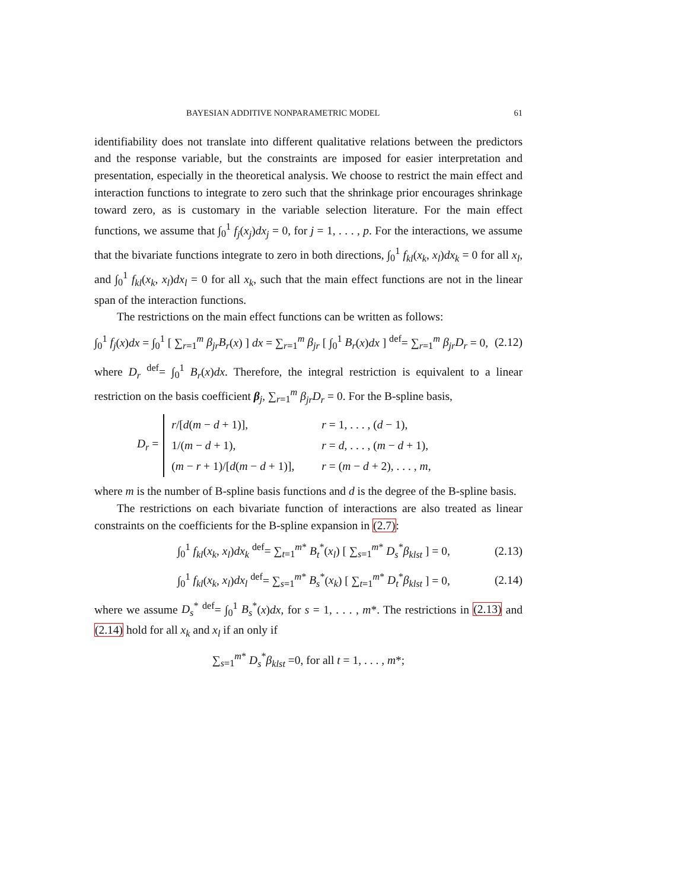BAYESIAN ADDITIVE NONPARAMETRIC MODEL 61
identifiability does not translate into different qualitative relations between the predictors and the response variable, but the constraints are imposed for easier interpretation and presentation, especially in the theoretical analysis. We choose to restrict the main effect and interaction functions to integrate to zero such that the shrinkage prior encourages shrinkage toward zero, as is customary in the variable selection literature. For the main effect functions, we assume that ∫<sub>0</sub><sup>1</sup> f<sub>j</sub>(x<sub>j</sub>)dx<sub>j</sub> = 0, for j = 1, . . . , p. For the interactions, we assume that the bivariate functions integrate to zero in both directions, ∫<sub>0</sub><sup>1</sup> f<sub>kl</sub>(x<sub>k</sub>, x<sub>l</sub>)dx<sub>k</sub> = 0 for all x<sub>l</sub>, and ∫<sub>0</sub><sup>1</sup> f<sub>kl</sub>(x<sub>k</sub>, x<sub>l</sub>)dx<sub>l</sub> = 0 for all x<sub>k</sub>, such that the main effect functions are not in the linear span of the interaction functions.
The restrictions on the main effect functions can be written as follows:
∫<sub>0</sub><sup>1</sup> f<sub>j</sub>(x)dx = ∫<sub>0</sub><sup>1</sup> [ ∑<sub>r=1</sub><sup>m</sup> β<sub>jr</sub>B<sub>r</sub>(x) ] dx = ∑<sub>r=1</sub><sup>m</sup> β<sub>jr</sub> [ ∫<sub>0</sub><sup>1</sup> B<sub>r</sub>(x)dx ] <sup>def</sup>= ∑<sub>r=1</sub><sup>m</sup> β<sub>jr</sub>D<sub>r</sub> = 0, (2.12)
where D<sub>r</sub> <sup>def</sup>= ∫<sub>0</sub><sup>1</sup> B<sub>r</sub>(x)dx. Therefore, the integral restriction is equivalent to a linear restriction on the basis coefficient β<sub>j</sub>, ∑<sub>r=1</sub><sup>m</sup> β<sub>jr</sub>D<sub>r</sub> = 0. For the B-spline basis,
D<sub>r</sub> =
| r /[ d ( m − d + 1)], | r = 1, . . . , ( d − 1), |
| 1/( m − d + 1), | r = d , . . . , ( m − d + 1), |
| ( m − r + 1)/[ d ( m − d + 1)], | r = ( m − d + 2), . . . , m , |
where m is the number of B-spline basis functions and d is the degree of the B-spline basis.
The restrictions on each bivariate function of interactions are also treated as linear constraints on the coefficients for the B-spline expansion in (2.7):
∫<sub>0</sub><sup>1</sup> f<sub>kl</sub>(x<sub>k</sub>, x<sub>l</sub>)dx<sub>k</sub> <sup>def</sup>= ∑<sub>t=1</sub><sup>m*</sup> B<sub>t</sub><sup>*</sup>(x<sub>l</sub>) [ ∑<sub>s=1</sub><sup>m*</sup> D<sub>s</sub><sup>*</sup>β<sub>klst</sub> ] = 0, (2.13)
∫<sub>0</sub><sup>1</sup> f<sub>kl</sub>(x<sub>k</sub>, x<sub>l</sub>)dx<sub>l</sub> <sup>def</sup>= ∑<sub>s=1</sub><sup>m*</sup> B<sub>s</sub><sup>*</sup>(x<sub>k</sub>) [ ∑<sub>t=1</sub><sup>m*</sup> D<sub>t</sub><sup>*</sup>β<sub>klst</sub> ] = 0, (2.14)
where we assume D<sub>s</sub><sup>*</sup> <sup>def</sup>= ∫<sub>0</sub><sup>1</sup> B<sub>s</sub><sup>*</sup>(x)dx, for s = 1, . . . , m*. The restrictions in (2.13) and (2.14) hold for all x<sub>k</sub> and x<sub>l</sub> if an only if
∑<sub>s=1</sub><sup>m*</sup> D<sub>s</sub><sup>*</sup>β<sub>klst</sub> =0, for all t = 1, . . . , m*;